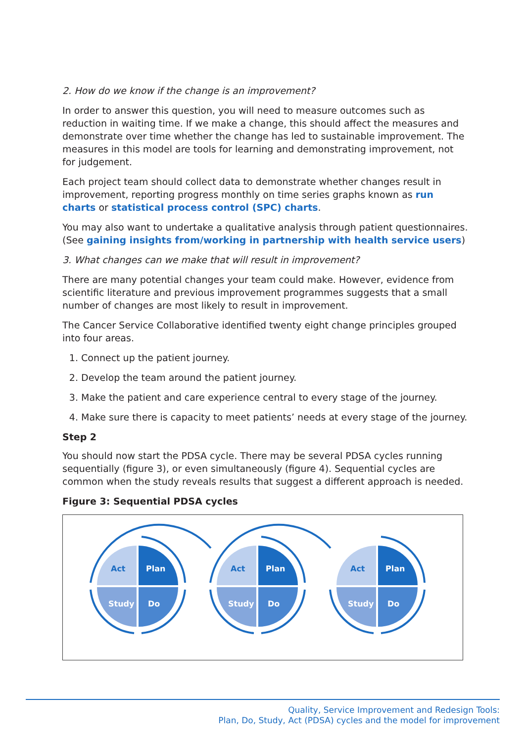2. How do we know if the change is an improvement?
In order to answer this question, you will need to measure outcomes such as reduction in waiting time. If we make a change, this should affect the measures and demonstrate over time whether the change has led to sustainable improvement. The measures in this model are tools for learning and demonstrating improvement, not for judgement.
Each project team should collect data to demonstrate whether changes result in improvement, reporting progress monthly on time series graphs known as run charts or statistical process control (SPC) charts.
You may also want to undertake a qualitative analysis through patient questionnaires. (See gaining insights from/working in partnership with health service users)
3. What changes can we make that will result in improvement?
There are many potential changes your team could make. However, evidence from scientific literature and previous improvement programmes suggests that a small number of changes are most likely to result in improvement.
The Cancer Service Collaborative identified twenty eight change principles grouped into four areas.
1. Connect up the patient journey.
2. Develop the team around the patient journey.
3. Make the patient and care experience central to every stage of the journey.
4. Make sure there is capacity to meet patients’ needs at every stage of the journey.
Step 2
You should now start the PDSA cycle. There may be several PDSA cycles running sequentially (figure 3), or even simultaneously (figure 4). Sequential cycles are common when the study reveals results that suggest a different approach is needed.
Figure 3: Sequential PDSA cycles
Act
Plan
Study
Do
Quality, Service Improvement and Redesign Tools:
Plan, Do, Study, Act (PDSA) cycles and the model for improvement